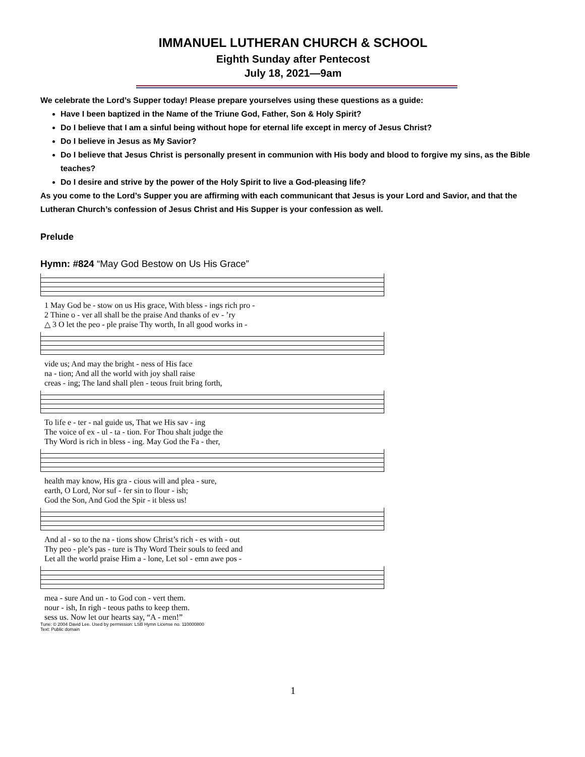IMMANUEL LUTHERAN CHURCH & SCHOOL
Eighth Sunday after Pentecost
July 18, 2021—9am
We celebrate the Lord’s Supper today! Please prepare yourselves using these questions as a guide:
Have I been baptized in the Name of the Triune God, Father, Son & Holy Spirit?
Do I believe that I am a sinful being without hope for eternal life except in mercy of Jesus Christ?
Do I believe in Jesus as My Savior?
Do I believe that Jesus Christ is personally present in communion with His body and blood to forgive my sins, as the Bible teaches?
Do I desire and strive by the power of the Holy Spirit to live a God-pleasing life?
As you come to the Lord’s Supper you are affirming with each communicant that Jesus is your Lord and Savior, and that the Lutheran Church’s confession of Jesus Christ and His Supper is your confession as well.
Prelude
Hymn: #824 “May God Bestow on Us His Grace”
| 1 May God be - stow on us His grace, With bless - ings rich pro - |
| 2 Thine o - ver all shall be the praise And thanks of ev - ’ry |
| △ 3 O let the peo - ple praise Thy worth, In all good works in - |
| vide us; And may the bright - ness of His face |
| na - tion; And all the world with joy shall raise |
| creas - ing; The land shall plen - teous fruit bring forth, |
| To life e - ter - nal guide us, That we His sav - ing |
| The voice of ex - ul - ta - tion. For Thou shalt judge the |
| Thy Word is rich in bless - ing. May God the Fa - ther, |
| health may know, His gra - cious will and plea - sure, |
| earth, O Lord, Nor suf - fer sin to flour - ish; |
| God the Son, And God the Spir - it bless us! |
| And al - so to the na - tions show Christ’s rich - es with - out |
| Thy peo - ple’s pas - ture is Thy Word Their souls to feed and |
| Let all the world praise Him a - lone, Let sol - emn awe pos - |
| mea - sure And un - to God con - vert them. |
| nour - ish, In righ - teous paths to keep them. |
| sess us. Now let our hearts say, “A - men!” |
Tune: © 2004 David Lee. Used by permission: LSB Hymn License no. 110000800
Text: Public domain
1